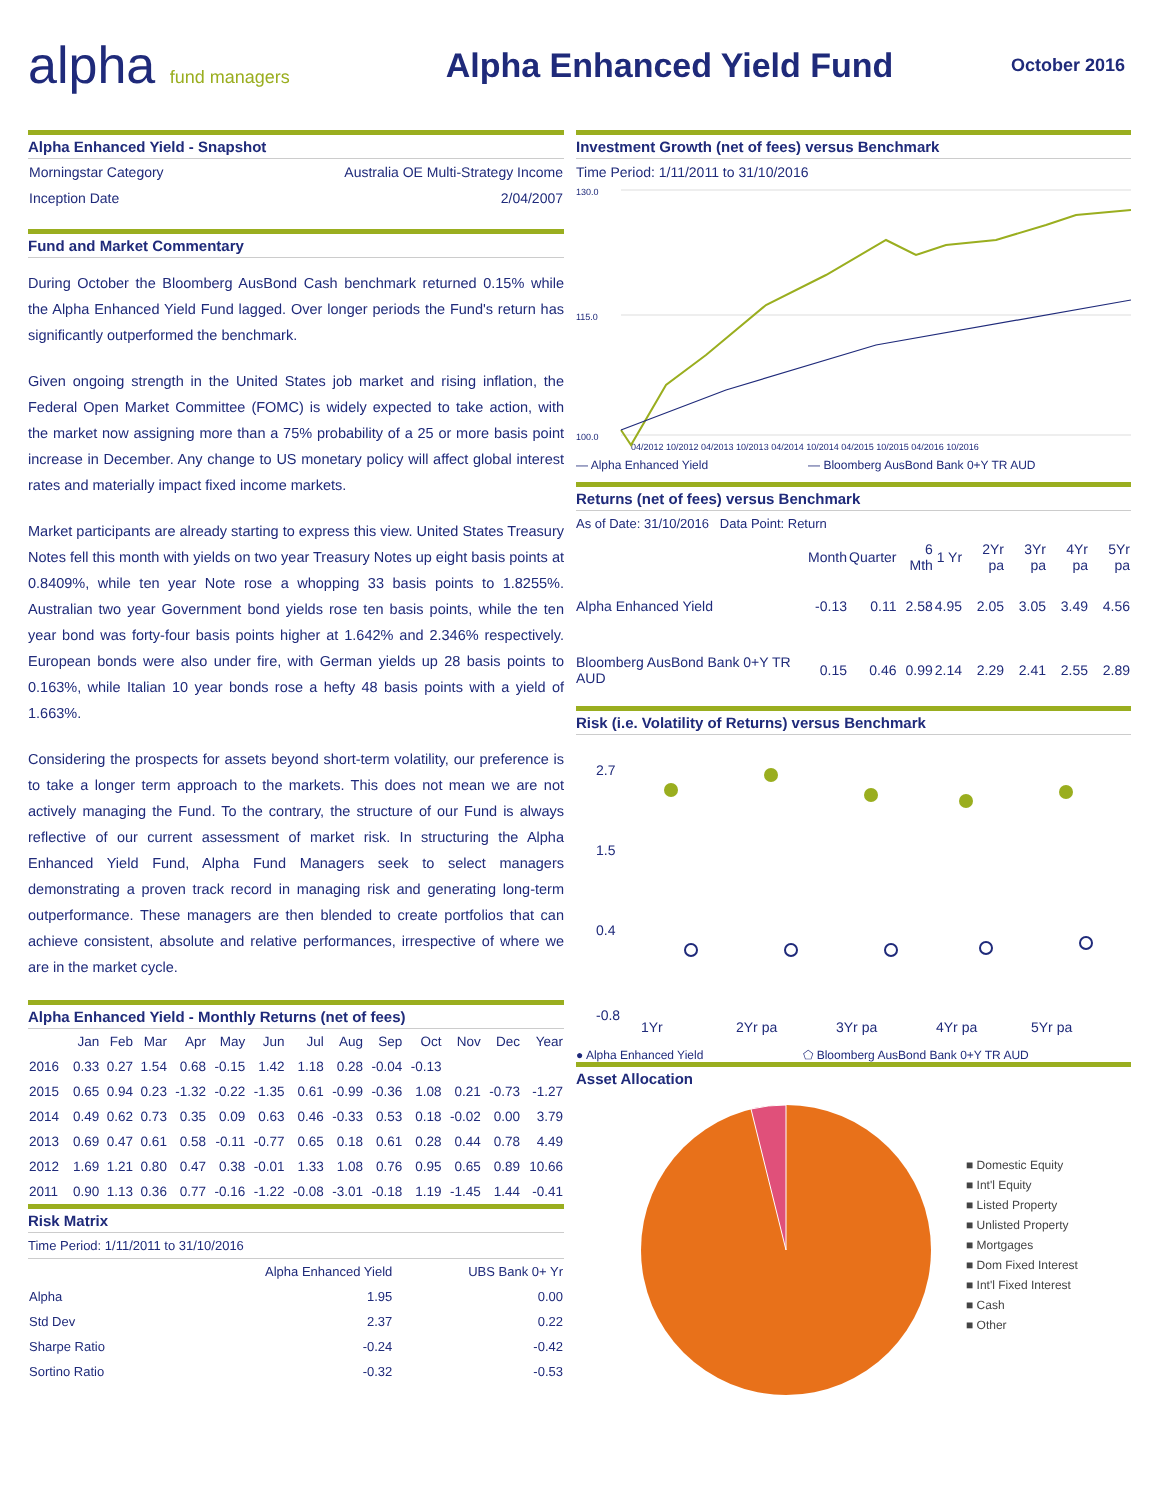alpha fund managers
Alpha Enhanced Yield Fund
October 2016
Alpha Enhanced Yield - Snapshot
| Morningstar Category | Australia OE Multi-Strategy Income |
| Inception Date | 2/04/2007 |
Fund and Market Commentary
During October the Bloomberg AusBond Cash benchmark returned 0.15% while the Alpha Enhanced Yield Fund lagged. Over longer periods the Fund's return has significantly outperformed the benchmark.
Given ongoing strength in the United States job market and rising inflation, the Federal Open Market Committee (FOMC) is widely expected to take action, with the market now assigning more than a 75% probability of a 25 or more basis point increase in December. Any change to US monetary policy will affect global interest rates and materially impact fixed income markets.
Market participants are already starting to express this view. United States Treasury Notes fell this month with yields on two year Treasury Notes up eight basis points at 0.8409%, while ten year Note rose a whopping 33 basis points to 1.8255%. Australian two year Government bond yields rose ten basis points, while the ten year bond was forty-four basis points higher at 1.642% and 2.346% respectively. European bonds were also under fire, with German yields up 28 basis points to 0.163%, while Italian 10 year bonds rose a hefty 48 basis points with a yield of 1.663%.
Considering the prospects for assets beyond short-term volatility, our preference is to take a longer term approach to the markets. This does not mean we are not actively managing the Fund. To the contrary, the structure of our Fund is always reflective of our current assessment of market risk. In structuring the Alpha Enhanced Yield Fund, Alpha Fund Managers seek to select managers demonstrating a proven track record in managing risk and generating long-term outperformance. These managers are then blended to create portfolios that can achieve consistent, absolute and relative performances, irrespective of where we are in the market cycle.
Alpha Enhanced Yield - Monthly Returns (net of fees)
| | Jan | Feb | Mar | Apr | May | Jun | Jul | Aug | Sep | Oct | Nov | Dec | Year |
| --- | --- | --- | --- | --- | --- | --- | --- | --- | --- | --- | --- | --- | --- |
| 2016 | 0.33 | 0.27 | 1.54 | 0.68 | -0.15 | 1.42 | 1.18 | 0.28 | -0.04 | -0.13 | | | |
| 2015 | 0.65 | 0.94 | 0.23 | -1.32 | -0.22 | -1.35 | 0.61 | -0.99 | -0.36 | 1.08 | 0.21 | -0.73 | -1.27 |
| 2014 | 0.49 | 0.62 | 0.73 | 0.35 | 0.09 | 0.63 | 0.46 | -0.33 | 0.53 | 0.18 | -0.02 | 0.00 | 3.79 |
| 2013 | 0.69 | 0.47 | 0.61 | 0.58 | -0.11 | -0.77 | 0.65 | 0.18 | 0.61 | 0.28 | 0.44 | 0.78 | 4.49 |
| 2012 | 1.69 | 1.21 | 0.80 | 0.47 | 0.38 | -0.01 | 1.33 | 1.08 | 0.76 | 0.95 | 0.65 | 0.89 | 10.66 |
| 2011 | 0.90 | 1.13 | 0.36 | 0.77 | -0.16 | -1.22 | -0.08 | -3.01 | -0.18 | 1.19 | -1.45 | 1.44 | -0.41 |
Risk Matrix
Time Period: 1/11/2011 to 31/10/2016
| | Alpha Enhanced Yield | UBS Bank 0+ Yr |
| --- | --- | --- |
| Alpha | 1.95 | 0.00 |
| Std Dev | 2.37 | 0.22 |
| Sharpe Ratio | -0.24 | -0.42 |
| Sortino Ratio | -0.32 | -0.53 |
Investment Growth (net of fees) versus Benchmark
Time Period: 1/11/2011 to 31/10/2016
130.0
115.0
100.0
04/2012 10/2012 04/2013 10/2013 04/2014 10/2014 04/2015 10/2015 04/2016 10/2016
— Alpha Enhanced Yield — Bloomberg AusBond Bank 0+Y TR AUD
Returns (net of fees) versus Benchmark
As of Date: 31/10/2016 Data Point: Return
| | Month | Quarter | 6 Mth | 1 Yr | 2Yr pa | 3Yr pa | 4Yr pa | 5Yr pa |
| --- | --- | --- | --- | --- | --- | --- | --- | --- |
| Alpha Enhanced Yield | -0.13 | 0.11 | 2.58 | 4.95 | 2.05 | 3.05 | 3.49 | 4.56 |
| Bloomberg AusBond Bank 0+Y TR AUD | 0.15 | 0.46 | 0.99 | 2.14 | 2.29 | 2.41 | 2.55 | 2.89 |
Risk (i.e. Volatility of Returns) versus Benchmark
2.7
1.5
0.4
-0.8
1Yr
2Yr pa
3Yr pa
4Yr pa
5Yr pa
● Alpha Enhanced Yield ⬠ Bloomberg AusBond Bank 0+Y TR AUD
Asset Allocation
■ Domestic Equity
■ Int'l Equity
■ Listed Property
■ Unlisted Property
■ Mortgages
■ Dom Fixed Interest
■ Int'l Fixed Interest
■ Cash
■ Other